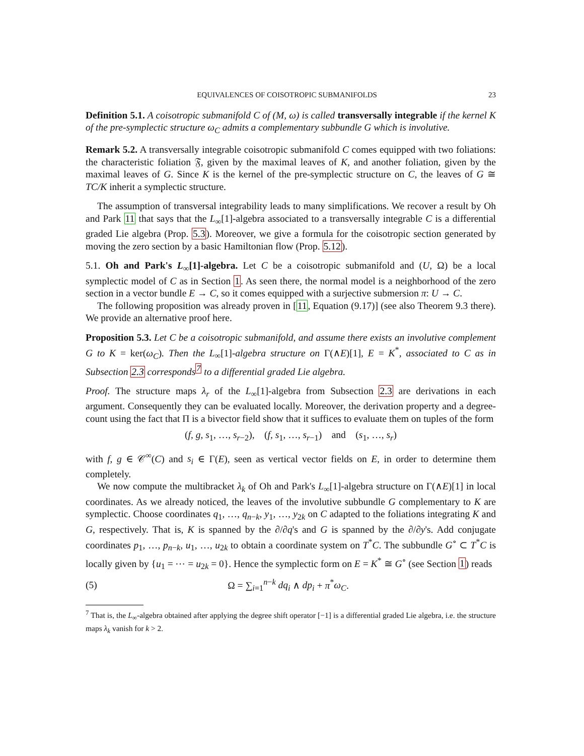EQUIVALENCES OF COISOTROPIC SUBMANIFOLDS 23
Definition 5.1. A coisotropic submanifold C of (M, ω) is called transversally integrable if the kernel K of the pre-symplectic structure ω<sub>C</sub> admits a complementary subbundle G which is involutive.
Remark 5.2. A transversally integrable coisotropic submanifold C comes equipped with two foliations: the characteristic foliation 𝔉, given by the maximal leaves of K, and another foliation, given by the maximal leaves of G. Since K is the kernel of the pre-symplectic structure on C, the leaves of G ≅ TC/K inherit a symplectic structure.
The assumption of transversal integrability leads to many simplifications. We recover a result by Oh and Park 11 that says that the L<sub>∞</sub>[1]-algebra associated to a transversally integrable C is a differential graded Lie algebra (Prop. 5.3). Moreover, we give a formula for the coisotropic section generated by moving the zero section by a basic Hamiltonian flow (Prop. 5.12).
5.1. Oh and Park's L<sub>∞</sub>[1]-algebra. Let C be a coisotropic submanifold and (U, Ω) be a local symplectic model of C as in Section 1. As seen there, the normal model is a neighborhood of the zero section in a vector bundle E → C, so it comes equipped with a surjective submersion π: U → C.
The following proposition was already proven in [11, Equation (9.17)] (see also Theorem 9.3 there). We provide an alternative proof here.
Proposition 5.3. Let C be a coisotropic submanifold, and assume there exists an involutive complement G to K = ker(ω<sub>C</sub>). Then the L<sub>∞</sub>[1]-algebra structure on Γ(∧E)[1], E = K<sup>*</sup>, associated to C as in Subsection 2.3 corresponds<sup>7</sup> to a differential graded Lie algebra.
Proof. The structure maps λ<sub>r</sub> of the L<sub>∞</sub>[1]-algebra from Subsection 2.3 are derivations in each argument. Consequently they can be evaluated locally. Moreover, the derivation property and a degree-count using the fact that Π is a bivector field show that it suffices to evaluate them on tuples of the form
(f, g, s<sub>1</sub>, …, s<sub>r−2</sub>), (f, s<sub>1</sub>, …, s<sub>r−1</sub>) and (s<sub>1</sub>, …, s<sub>r</sub>)
with f, g ∈ 𝒞<sup>∞</sup>(C) and s<sub>i</sub> ∈ Γ(E), seen as vertical vector fields on E, in order to determine them completely.
We now compute the multibracket λ<sub>k</sub> of Oh and Park's L<sub>∞</sub>[1]-algebra structure on Γ(∧E)[1] in local coordinates. As we already noticed, the leaves of the involutive subbundle G complementary to K are symplectic. Choose coordinates q<sub>1</sub>, …, q<sub>n−k</sub>, y<sub>1</sub>, …, y<sub>2k</sub> on C adapted to the foliations integrating K and G, respectively. That is, K is spanned by the ∂/∂q's and G is spanned by the ∂/∂y's. Add conjugate coordinates p<sub>1</sub>, …, p<sub>n−k</sub>, u<sub>1</sub>, …, u<sub>2k</sub> to obtain a coordinate system on T<sup>*</sup>C. The subbundle G<sup>∘</sup> ⊂ T<sup>*</sup>C is locally given by {u<sub>1</sub> = ⋯ = u<sub>2k</sub> = 0}. Hence the symplectic form on E = K<sup>*</sup> ≅ G<sup>∘</sup> (see Section 1) reads
(5) Ω = ∑<sub>i=1</sub><sup>n−k</sup> dq<sub>i</sub> ∧ dp<sub>i</sub> + π<sup>*</sup>ω<sub>C</sub>.
<sup>7</sup> That is, the L<sub>∞</sub>-algebra obtained after applying the degree shift operator [−1] is a differential graded Lie algebra, i.e. the structure maps λ<sub>k</sub> vanish for k > 2.